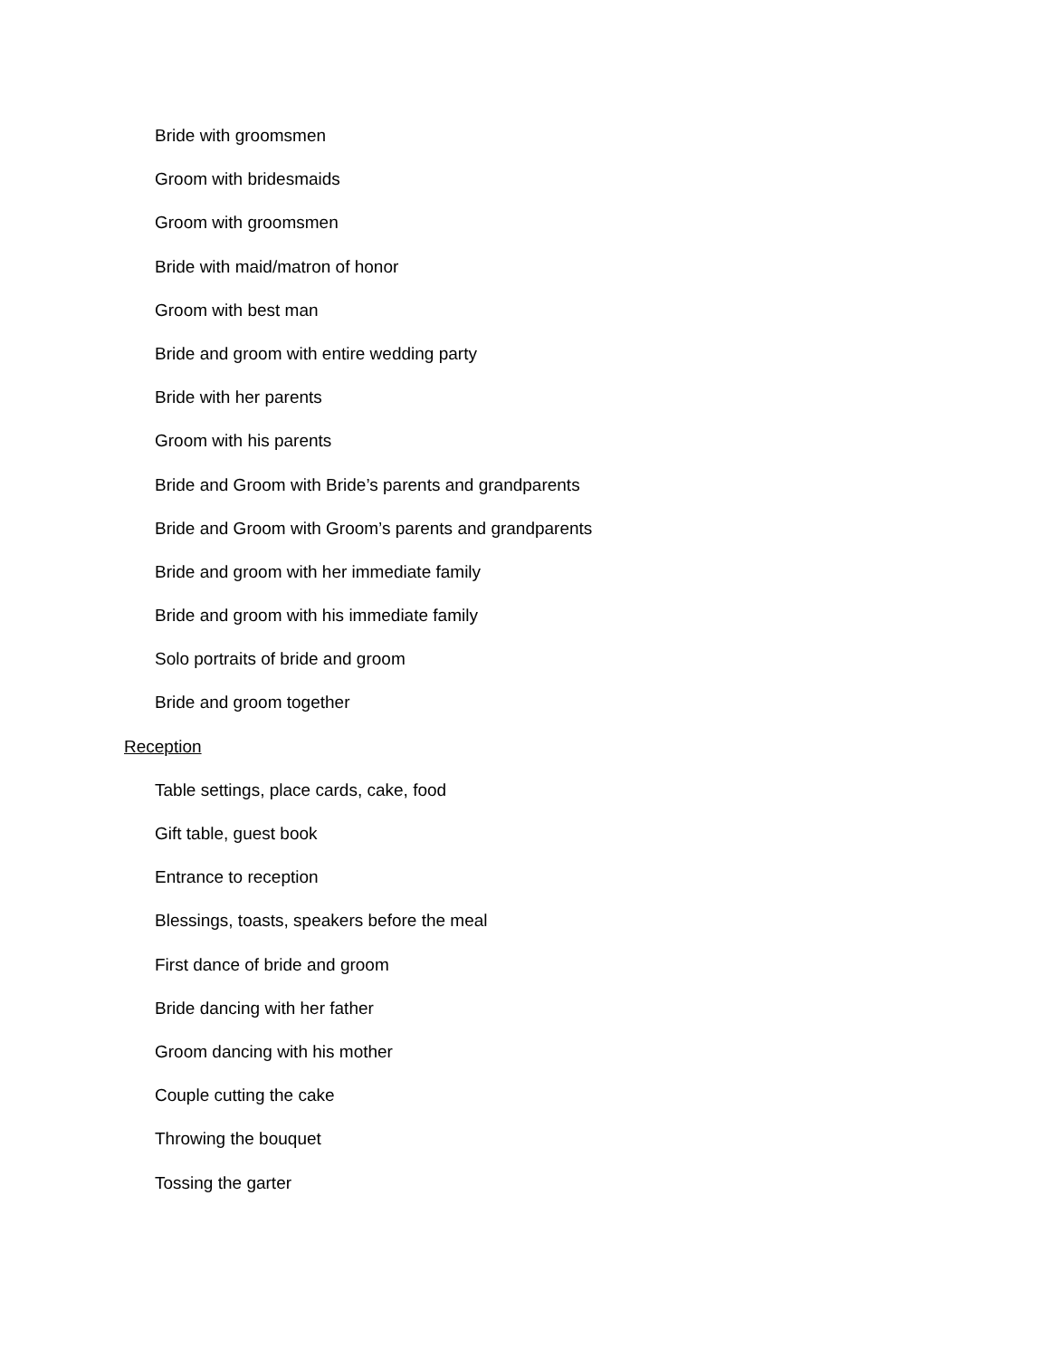Bride with groomsmen
Groom with bridesmaids
Groom with groomsmen
Bride with maid/matron of honor
Groom with best man
Bride and groom with entire wedding party
Bride with her parents
Groom with his parents
Bride and Groom with Bride’s parents and grandparents
Bride and Groom with Groom’s parents and grandparents
Bride and groom with her immediate family
Bride and groom with his immediate family
Solo portraits of bride and groom
Bride and groom together
Reception
Table settings, place cards, cake, food
Gift table, guest book
Entrance to reception
Blessings, toasts, speakers before the meal
First dance of bride and groom
Bride dancing with her father
Groom dancing with his mother
Couple cutting the cake
Throwing the bouquet
Tossing the garter